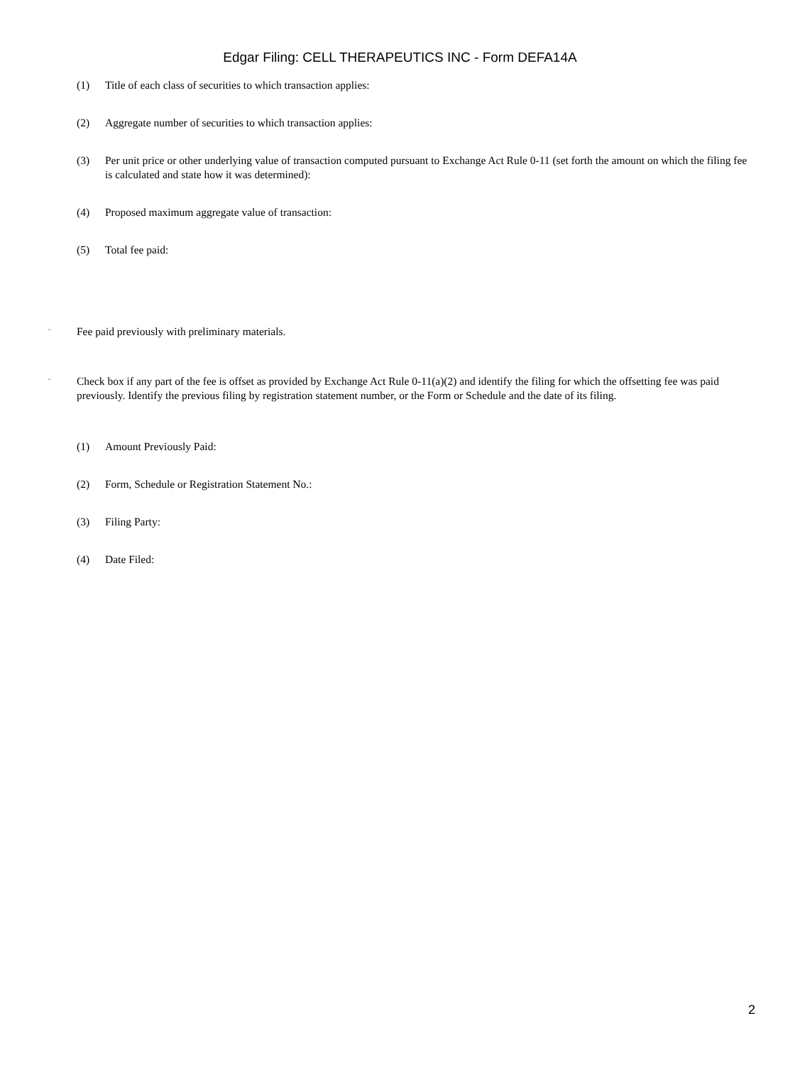Edgar Filing: CELL THERAPEUTICS INC - Form DEFA14A
(1) Title of each class of securities to which transaction applies:
(2) Aggregate number of securities to which transaction applies:
(3) Per unit price or other underlying value of transaction computed pursuant to Exchange Act Rule 0-11 (set forth the amount on which the filing fee is calculated and state how it was determined):
(4) Proposed maximum aggregate value of transaction:
(5) Total fee paid:
¨ Fee paid previously with preliminary materials.
¨ Check box if any part of the fee is offset as provided by Exchange Act Rule 0-11(a)(2) and identify the filing for which the offsetting fee was paid previously. Identify the previous filing by registration statement number, or the Form or Schedule and the date of its filing.
(1) Amount Previously Paid:
(2) Form, Schedule or Registration Statement No.:
(3) Filing Party:
(4) Date Filed:
2